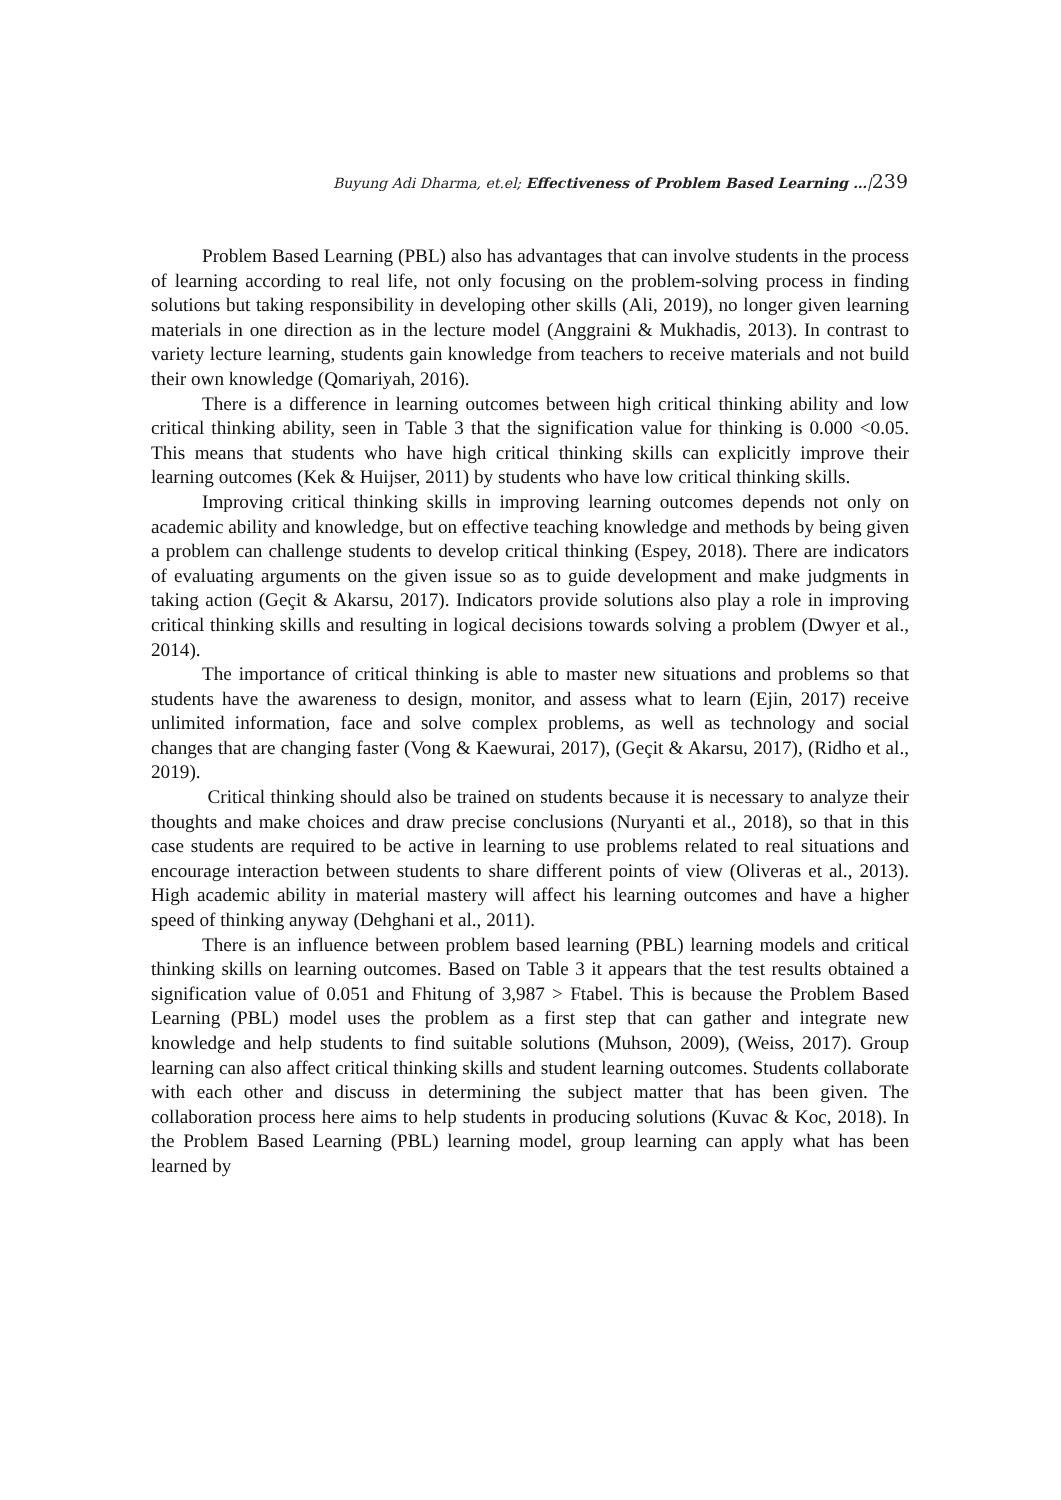Buyung Adi Dharma, et.el; Effectiveness of Problem Based Learning …|239
Problem Based Learning (PBL) also has advantages that can involve students in the process of learning according to real life, not only focusing on the problem-solving process in finding solutions but taking responsibility in developing other skills (Ali, 2019), no longer given learning materials in one direction as in the lecture model (Anggraini & Mukhadis, 2013). In contrast to variety lecture learning, students gain knowledge from teachers to receive materials and not build their own knowledge (Qomariyah, 2016).
There is a difference in learning outcomes between high critical thinking ability and low critical thinking ability, seen in Table 3 that the signification value for thinking is 0.000 <0.05. This means that students who have high critical thinking skills can explicitly improve their learning outcomes (Kek & Huijser, 2011) by students who have low critical thinking skills.
Improving critical thinking skills in improving learning outcomes depends not only on academic ability and knowledge, but on effective teaching knowledge and methods by being given a problem can challenge students to develop critical thinking (Espey, 2018). There are indicators of evaluating arguments on the given issue so as to guide development and make judgments in taking action (Geçit & Akarsu, 2017). Indicators provide solutions also play a role in improving critical thinking skills and resulting in logical decisions towards solving a problem (Dwyer et al., 2014).
The importance of critical thinking is able to master new situations and problems so that students have the awareness to design, monitor, and assess what to learn (Ejin, 2017) receive unlimited information, face and solve complex problems, as well as technology and social changes that are changing faster (Vong & Kaewurai, 2017), (Geçit & Akarsu, 2017), (Ridho et al., 2019).
Critical thinking should also be trained on students because it is necessary to analyze their thoughts and make choices and draw precise conclusions (Nuryanti et al., 2018), so that in this case students are required to be active in learning to use problems related to real situations and encourage interaction between students to share different points of view (Oliveras et al., 2013). High academic ability in material mastery will affect his learning outcomes and have a higher speed of thinking anyway (Dehghani et al., 2011).
There is an influence between problem based learning (PBL) learning models and critical thinking skills on learning outcomes. Based on Table 3 it appears that the test results obtained a signification value of 0.051 and Fhitung of 3,987 > Ftabel. This is because the Problem Based Learning (PBL) model uses the problem as a first step that can gather and integrate new knowledge and help students to find suitable solutions (Muhson, 2009), (Weiss, 2017). Group learning can also affect critical thinking skills and student learning outcomes. Students collaborate with each other and discuss in determining the subject matter that has been given. The collaboration process here aims to help students in producing solutions (Kuvac & Koc, 2018). In the Problem Based Learning (PBL) learning model, group learning can apply what has been learned by